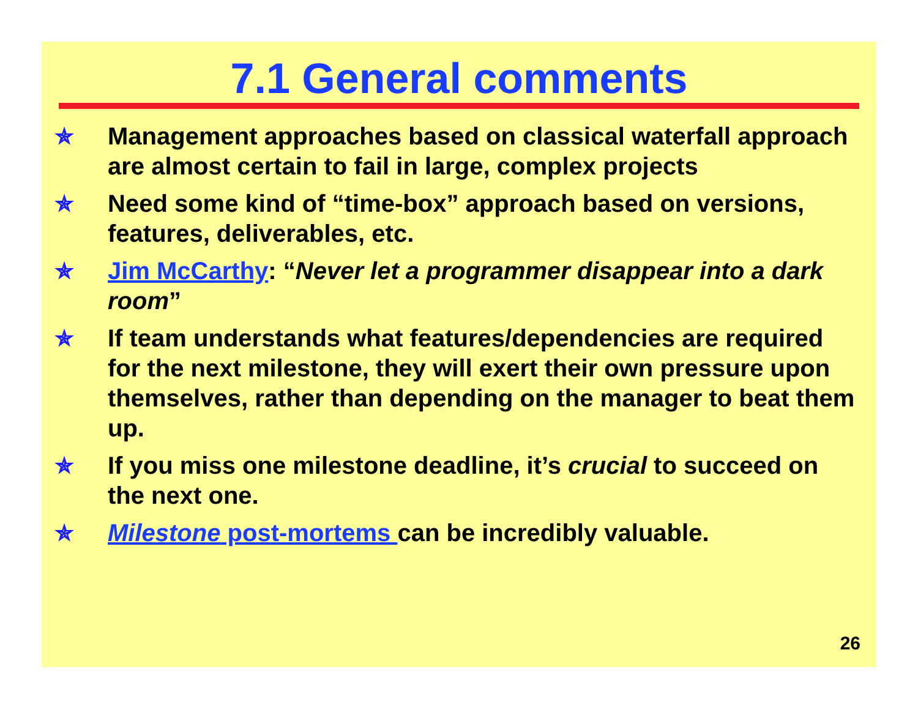7.1 General comments
✯ Management approaches based on classical waterfall approach are almost certain to fail in large, complex projects
✯ Need some kind of “time-box” approach based on versions, features, deliverables, etc.
✯ Jim McCarthy: “Never let a programmer disappear into a dark room”
✯ If team understands what features/dependencies are required for the next milestone, they will exert their own pressure upon themselves, rather than depending on the manager to beat them up.
✯ If you miss one milestone deadline, it’s crucial to succeed on the next one.
✯ Milestone post-mortems can be incredibly valuable.
26